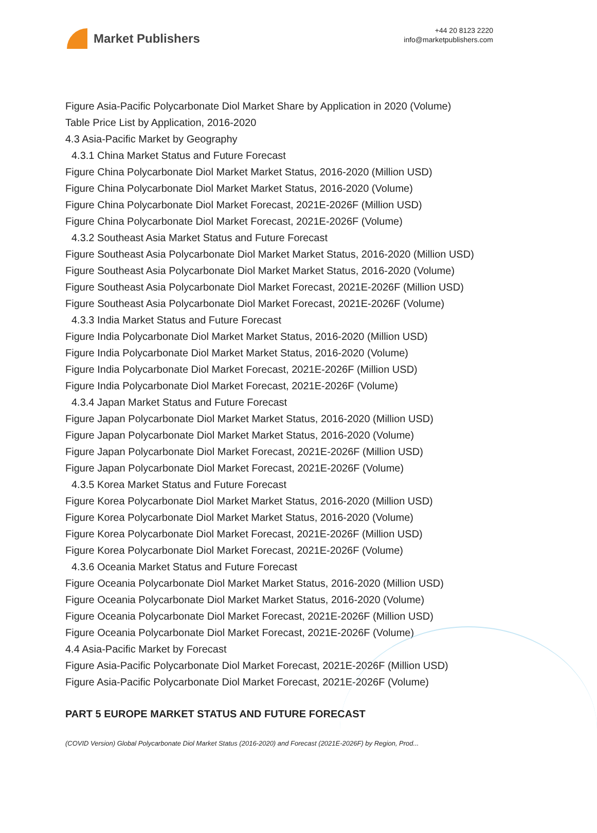Market Publishers
+44 20 8123 2220
info@marketpublishers.com
Figure Asia-Pacific Polycarbonate Diol Market Share by Application in 2020 (Volume)
Table Price List by Application, 2016-2020
4.3 Asia-Pacific Market by Geography
4.3.1 China Market Status and Future Forecast
Figure China Polycarbonate Diol Market Market Status, 2016-2020 (Million USD)
Figure China Polycarbonate Diol Market Market Status, 2016-2020 (Volume)
Figure China Polycarbonate Diol Market Forecast, 2021E-2026F (Million USD)
Figure China Polycarbonate Diol Market Forecast, 2021E-2026F (Volume)
4.3.2 Southeast Asia Market Status and Future Forecast
Figure Southeast Asia Polycarbonate Diol Market Market Status, 2016-2020 (Million USD)
Figure Southeast Asia Polycarbonate Diol Market Market Status, 2016-2020 (Volume)
Figure Southeast Asia Polycarbonate Diol Market Forecast, 2021E-2026F (Million USD)
Figure Southeast Asia Polycarbonate Diol Market Forecast, 2021E-2026F (Volume)
4.3.3 India Market Status and Future Forecast
Figure India Polycarbonate Diol Market Market Status, 2016-2020 (Million USD)
Figure India Polycarbonate Diol Market Market Status, 2016-2020 (Volume)
Figure India Polycarbonate Diol Market Forecast, 2021E-2026F (Million USD)
Figure India Polycarbonate Diol Market Forecast, 2021E-2026F (Volume)
4.3.4 Japan Market Status and Future Forecast
Figure Japan Polycarbonate Diol Market Market Status, 2016-2020 (Million USD)
Figure Japan Polycarbonate Diol Market Market Status, 2016-2020 (Volume)
Figure Japan Polycarbonate Diol Market Forecast, 2021E-2026F (Million USD)
Figure Japan Polycarbonate Diol Market Forecast, 2021E-2026F (Volume)
4.3.5 Korea Market Status and Future Forecast
Figure Korea Polycarbonate Diol Market Market Status, 2016-2020 (Million USD)
Figure Korea Polycarbonate Diol Market Market Status, 2016-2020 (Volume)
Figure Korea Polycarbonate Diol Market Forecast, 2021E-2026F (Million USD)
Figure Korea Polycarbonate Diol Market Forecast, 2021E-2026F (Volume)
4.3.6 Oceania Market Status and Future Forecast
Figure Oceania Polycarbonate Diol Market Market Status, 2016-2020 (Million USD)
Figure Oceania Polycarbonate Diol Market Market Status, 2016-2020 (Volume)
Figure Oceania Polycarbonate Diol Market Forecast, 2021E-2026F (Million USD)
Figure Oceania Polycarbonate Diol Market Forecast, 2021E-2026F (Volume)
4.4 Asia-Pacific Market by Forecast
Figure Asia-Pacific Polycarbonate Diol Market Forecast, 2021E-2026F (Million USD)
Figure Asia-Pacific Polycarbonate Diol Market Forecast, 2021E-2026F (Volume)
PART 5 EUROPE MARKET STATUS AND FUTURE FORECAST
(COVID Version) Global Polycarbonate Diol Market Status (2016-2020) and Forecast (2021E-2026F) by Region, Prod...